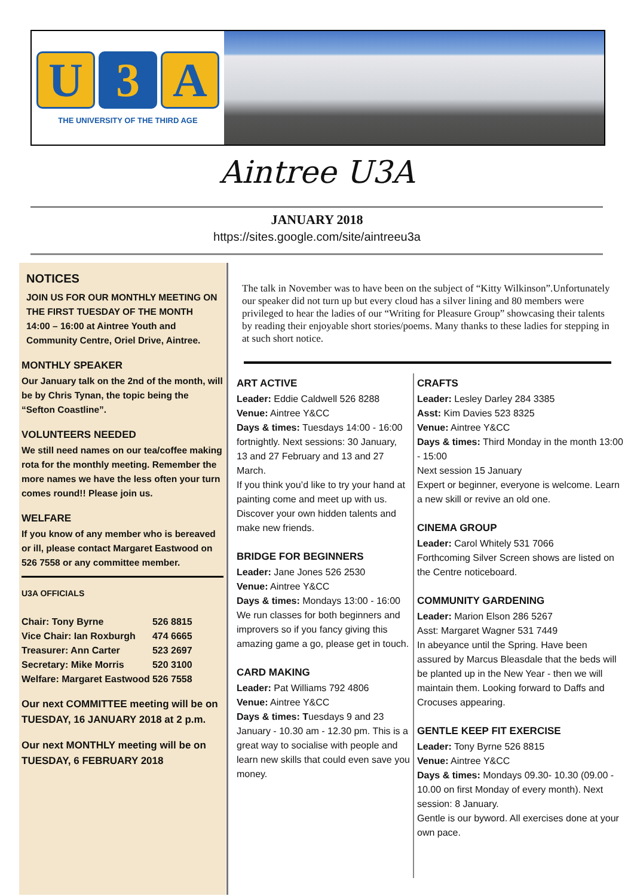U 3 A
THE UNIVERSITY OF THE THIRD AGE
Aintree U3A
JANUARY 2018
https://sites.google.com/site/aintreeu3a
NOTICES
JOIN US FOR OUR MONTHLY MEETING ON THE FIRST TUESDAY OF THE MONTH 14:00 – 16:00 at Aintree Youth and Community Centre, Oriel Drive, Aintree.
MONTHLY SPEAKER
Our January talk on the 2nd of the month, will be by Chris Tynan, the topic being the “Sefton Coastline”.
VOLUNTEERS NEEDED
We still need names on our tea/coffee making rota for the monthly meeting. Remember the more names we have the less often your turn comes round!! Please join us.
WELFARE
If you know of any member who is bereaved or ill, please contact Margaret Eastwood on 526 7558 or any committee member.
U3A OFFICIALS
| Chair: Tony Byrne | 526 8815 |
| Vice Chair: Ian Roxburgh | 474 6665 |
| Treasurer: Ann Carter | 523 2697 |
| Secretary: Mike Morris | 520 3100 |
| Welfare: Margaret Eastwood | 526 7558 |
Our next COMMITTEE meeting will be on TUESDAY, 16 JANUARY 2018 at 2 p.m.
Our next MONTHLY meeting will be on TUESDAY, 6 FEBRUARY 2018
The talk in November was to have been on the subject of “Kitty Wilkinson”.Unfortunately our speaker did not turn up but every cloud has a silver lining and 80 members were privileged to hear the ladies of our “Writing for Pleasure Group” showcasing their talents by reading their enjoyable short stories/poems. Many thanks to these ladies for stepping in at such short notice.
ART ACTIVE
Leader: Eddie Caldwell 526 8288
Venue: Aintree Y&CC
Days & times: Tuesdays 14:00 - 16:00 fortnightly. Next sessions: 30 January, 13 and 27 February and 13 and 27 March.
If you think you’d like to try your hand at painting come and meet up with us. Discover your own hidden talents and make new friends.
BRIDGE FOR BEGINNERS
Leader: Jane Jones 526 2530
Venue: Aintree Y&CC
Days & times: Mondays 13:00 - 16:00
We run classes for both beginners and improvers so if you fancy giving this amazing game a go, please get in touch.
CARD MAKING
Leader: Pat Williams 792 4806
Venue: Aintree Y&CC
Days & times: Tuesdays 9 and 23 January - 10.30 am - 12.30 pm. This is a great way to socialise with people and learn new skills that could even save you money.
CRAFTS
Leader: Lesley Darley 284 3385
Asst: Kim Davies 523 8325
Venue: Aintree Y&CC
Days & times: Third Monday in the month 13:00 - 15:00
Next session 15 January
Expert or beginner, everyone is welcome. Learn a new skill or revive an old one.
CINEMA GROUP
Leader: Carol Whitely 531 7066
Forthcoming Silver Screen shows are listed on the Centre noticeboard.
COMMUNITY GARDENING
Leader: Marion Elson 286 5267
Asst: Margaret Wagner 531 7449
In abeyance until the Spring. Have been assured by Marcus Bleasdale that the beds will be planted up in the New Year - then we will maintain them. Looking forward to Daffs and Crocuses appearing.
GENTLE KEEP FIT EXERCISE
Leader: Tony Byrne 526 8815
Venue: Aintree Y&CC
Days & times: Mondays 09.30- 10.30 (09.00 - 10.00 on first Monday of every month). Next session: 8 January.
Gentle is our byword. All exercises done at your own pace.